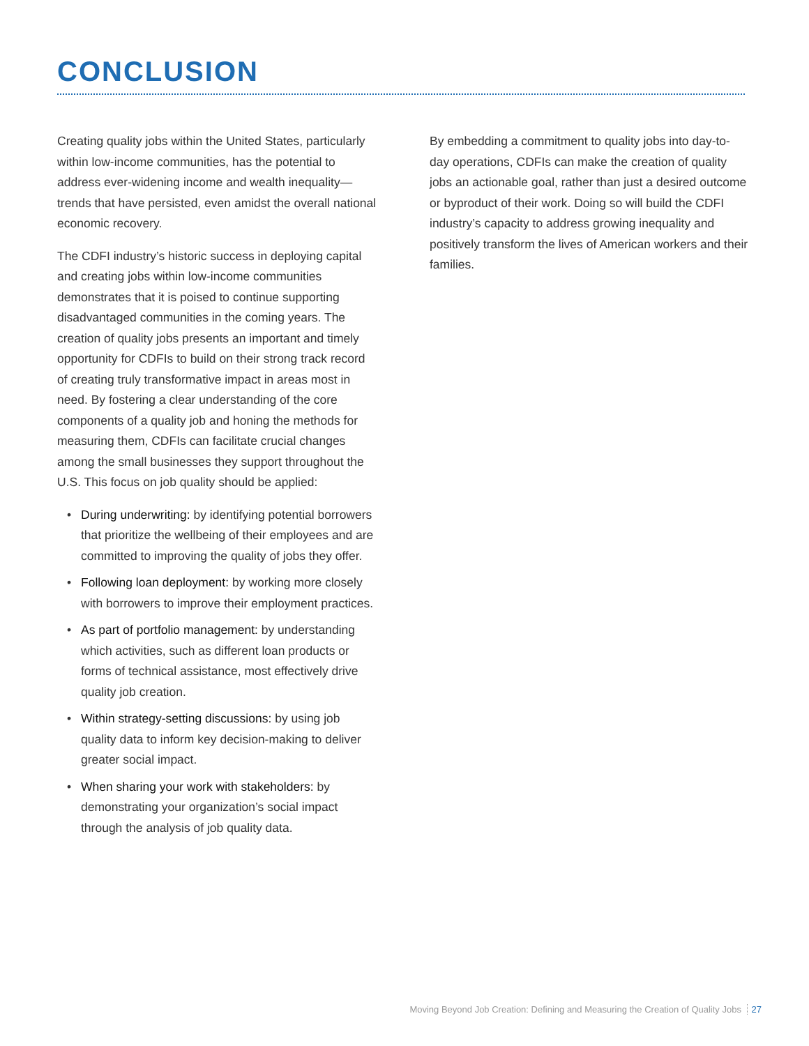CONCLUSION
Creating quality jobs within the United States, particularly within low-income communities, has the potential to address ever-widening income and wealth inequality—trends that have persisted, even amidst the overall national economic recovery.
The CDFI industry’s historic success in deploying capital and creating jobs within low-income communities demonstrates that it is poised to continue supporting disadvantaged communities in the coming years. The creation of quality jobs presents an important and timely opportunity for CDFIs to build on their strong track record of creating truly transformative impact in areas most in need. By fostering a clear understanding of the core components of a quality job and honing the methods for measuring them, CDFIs can facilitate crucial changes among the small businesses they support throughout the U.S. This focus on job quality should be applied:
• During underwriting: by identifying potential borrowers that prioritize the wellbeing of their employees and are committed to improving the quality of jobs they offer.
• Following loan deployment: by working more closely with borrowers to improve their employment practices.
• As part of portfolio management: by understanding which activities, such as different loan products or forms of technical assistance, most effectively drive quality job creation.
• Within strategy-setting discussions: by using job quality data to inform key decision-making to deliver greater social impact.
• When sharing your work with stakeholders: by demonstrating your organization’s social impact through the analysis of job quality data.
By embedding a commitment to quality jobs into day-to-day operations, CDFIs can make the creation of quality jobs an actionable goal, rather than just a desired outcome or byproduct of their work. Doing so will build the CDFI industry’s capacity to address growing inequality and positively transform the lives of American workers and their families.
Moving Beyond Job Creation: Defining and Measuring the Creation of Quality Jobs 27